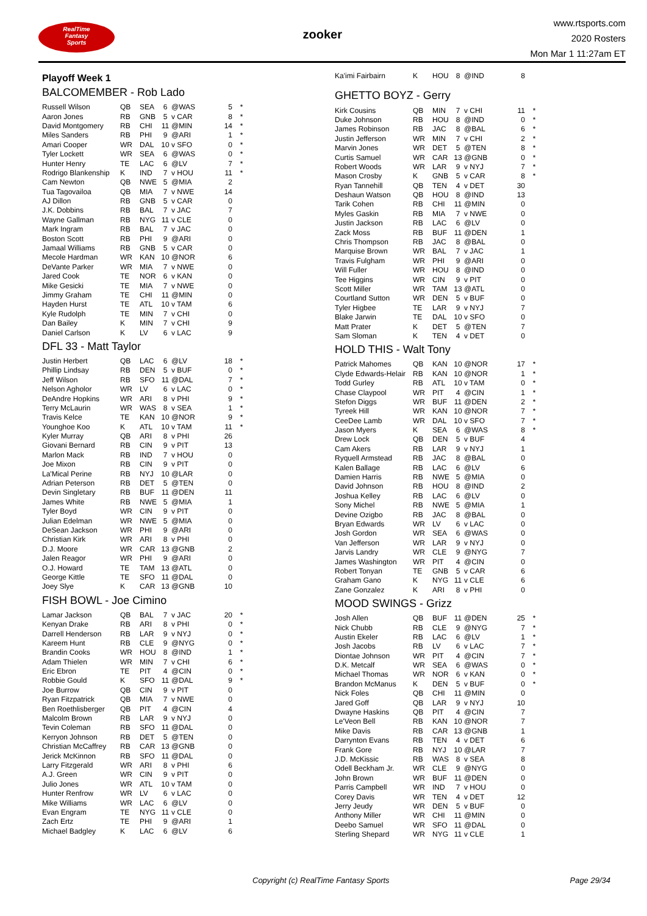RealTime
Fantasy
Sports
zooker
www.rtsports.com
2020 Rosters
Mon Mar 1 11:27am ET
Playoff Week 1
BALCOMEMBER - Rob Lado
| Russell Wilson | QB | SEA | 6 | @WAS | 5 | * |
| Aaron Jones | RB | GNB | 5 | v CAR | 8 | * |
| David Montgomery | RB | CHI | 11 | @MIN | 14 | * |
| Miles Sanders | RB | PHI | 9 | @ARI | 1 | * |
| Amari Cooper | WR | DAL | 10 | v SFO | 0 | * |
| Tyler Lockett | WR | SEA | 6 | @WAS | 0 | * |
| Hunter Henry | TE | LAC | 6 | @LV | 7 | * |
| Rodrigo Blankenship | K | IND | 7 | v HOU | 11 | * |
| Cam Newton | QB | NWE | 5 | @MIA | 2 | |
| Tua Tagovailoa | QB | MIA | 7 | v NWE | 14 | |
| AJ Dillon | RB | GNB | 5 | v CAR | 0 | |
| J.K. Dobbins | RB | BAL | 7 | v JAC | 7 | |
| Wayne Gallman | RB | NYG | 11 | v CLE | 0 | |
| Mark Ingram | RB | BAL | 7 | v JAC | 0 | |
| Boston Scott | RB | PHI | 9 | @ARI | 0 | |
| Jamaal Williams | RB | GNB | 5 | v CAR | 0 | |
| Mecole Hardman | WR | KAN | 10 | @NOR | 6 | |
| DeVante Parker | WR | MIA | 7 | v NWE | 0 | |
| Jared Cook | TE | NOR | 6 | v KAN | 0 | |
| Mike Gesicki | TE | MIA | 7 | v NWE | 0 | |
| Jimmy Graham | TE | CHI | 11 | @MIN | 0 | |
| Hayden Hurst | TE | ATL | 10 | v TAM | 6 | |
| Kyle Rudolph | TE | MIN | 7 | v CHI | 0 | |
| Dan Bailey | K | MIN | 7 | v CHI | 9 | |
| Daniel Carlson | K | LV | 6 | v LAC | 9 | |
DFL 33 - Matt Taylor
| Justin Herbert | QB | LAC | 6 | @LV | 18 | * |
| Phillip Lindsay | RB | DEN | 5 | v BUF | 0 | * |
| Jeff Wilson | RB | SFO | 11 | @DAL | 7 | * |
| Nelson Agholor | WR | LV | 6 | v LAC | 0 | * |
| DeAndre Hopkins | WR | ARI | 8 | v PHI | 9 | * |
| Terry McLaurin | WR | WAS | 8 | v SEA | 1 | * |
| Travis Kelce | TE | KAN | 10 | @NOR | 9 | * |
| Younghoe Koo | K | ATL | 10 | v TAM | 11 | * |
| Kyler Murray | QB | ARI | 8 | v PHI | 26 | |
| Giovani Bernard | RB | CIN | 9 | v PIT | 13 | |
| Marlon Mack | RB | IND | 7 | v HOU | 0 | |
| Joe Mixon | RB | CIN | 9 | v PIT | 0 | |
| La'Mical Perine | RB | NYJ | 10 | @LAR | 0 | |
| Adrian Peterson | RB | DET | 5 | @TEN | 0 | |
| Devin Singletary | RB | BUF | 11 | @DEN | 11 | |
| James White | RB | NWE | 5 | @MIA | 1 | |
| Tyler Boyd | WR | CIN | 9 | v PIT | 0 | |
| Julian Edelman | WR | NWE | 5 | @MIA | 0 | |
| DeSean Jackson | WR | PHI | 9 | @ARI | 0 | |
| Christian Kirk | WR | ARI | 8 | v PHI | 0 | |
| D.J. Moore | WR | CAR | 13 | @GNB | 2 | |
| Jalen Reagor | WR | PHI | 9 | @ARI | 0 | |
| O.J. Howard | TE | TAM | 13 | @ATL | 0 | |
| George Kittle | TE | SFO | 11 | @DAL | 0 | |
| Joey Slye | K | CAR | 13 | @GNB | 10 | |
FISH BOWL - Joe Cimino
| Lamar Jackson | QB | BAL | 7 | v JAC | 20 | * |
| Kenyan Drake | RB | ARI | 8 | v PHI | 0 | * |
| Darrell Henderson | RB | LAR | 9 | v NYJ | 0 | * |
| Kareem Hunt | RB | CLE | 9 | @NYG | 0 | * |
| Brandin Cooks | WR | HOU | 8 | @IND | 1 | * |
| Adam Thielen | WR | MIN | 7 | v CHI | 6 | * |
| Eric Ebron | TE | PIT | 4 | @CIN | 0 | * |
| Robbie Gould | K | SFO | 11 | @DAL | 9 | * |
| Joe Burrow | QB | CIN | 9 | v PIT | 0 | |
| Ryan Fitzpatrick | QB | MIA | 7 | v NWE | 0 | |
| Ben Roethlisberger | QB | PIT | 4 | @CIN | 4 | |
| Malcolm Brown | RB | LAR | 9 | v NYJ | 0 | |
| Tevin Coleman | RB | SFO | 11 | @DAL | 0 | |
| Kerryon Johnson | RB | DET | 5 | @TEN | 0 | |
| Christian McCaffrey | RB | CAR | 13 | @GNB | 0 | |
| Jerick McKinnon | RB | SFO | 11 | @DAL | 0 | |
| Larry Fitzgerald | WR | ARI | 8 | v PHI | 6 | |
| A.J. Green | WR | CIN | 9 | v PIT | 0 | |
| Julio Jones | WR | ATL | 10 | v TAM | 0 | |
| Hunter Renfrow | WR | LV | 6 | v LAC | 0 | |
| Mike Williams | WR | LAC | 6 | @LV | 0 | |
| Evan Engram | TE | NYG | 11 | v CLE | 0 | |
| Zach Ertz | TE | PHI | 9 | @ARI | 1 | |
| Michael Badgley | K | LAC | 6 | @LV | 6 | |
| Ka'imi Fairbairn | K | HOU | 8 | @IND | 8 | |
GHETTO BOYZ - Gerry
| Kirk Cousins | QB | MIN | 7 | v CHI | 11 | * |
| Duke Johnson | RB | HOU | 8 | @IND | 0 | * |
| James Robinson | RB | JAC | 8 | @BAL | 6 | * |
| Justin Jefferson | WR | MIN | 7 | v CHI | 2 | * |
| Marvin Jones | WR | DET | 5 | @TEN | 8 | * |
| Curtis Samuel | WR | CAR | 13 | @GNB | 0 | * |
| Robert Woods | WR | LAR | 9 | v NYJ | 7 | * |
| Mason Crosby | K | GNB | 5 | v CAR | 8 | * |
| Ryan Tannehill | QB | TEN | 4 | v DET | 30 | |
| Deshaun Watson | QB | HOU | 8 | @IND | 13 | |
| Tarik Cohen | RB | CHI | 11 | @MIN | 0 | |
| Myles Gaskin | RB | MIA | 7 | v NWE | 0 | |
| Justin Jackson | RB | LAC | 6 | @LV | 0 | |
| Zack Moss | RB | BUF | 11 | @DEN | 1 | |
| Chris Thompson | RB | JAC | 8 | @BAL | 0 | |
| Marquise Brown | WR | BAL | 7 | v JAC | 1 | |
| Travis Fulgham | WR | PHI | 9 | @ARI | 0 | |
| Will Fuller | WR | HOU | 8 | @IND | 0 | |
| Tee Higgins | WR | CIN | 9 | v PIT | 0 | |
| Scott Miller | WR | TAM | 13 | @ATL | 0 | |
| Courtland Sutton | WR | DEN | 5 | v BUF | 0 | |
| Tyler Higbee | TE | LAR | 9 | v NYJ | 7 | |
| Blake Jarwin | TE | DAL | 10 | v SFO | 0 | |
| Matt Prater | K | DET | 5 | @TEN | 7 | |
| Sam Sloman | K | TEN | 4 | v DET | 0 | |
HOLD THIS - Walt Tony
| Patrick Mahomes | QB | KAN | 10 | @NOR | 17 | * |
| Clyde Edwards-Helair | RB | KAN | 10 | @NOR | 1 | * |
| Todd Gurley | RB | ATL | 10 | v TAM | 0 | * |
| Chase Claypool | WR | PIT | 4 | @CIN | 1 | * |
| Stefon Diggs | WR | BUF | 11 | @DEN | 2 | * |
| Tyreek Hill | WR | KAN | 10 | @NOR | 7 | * |
| CeeDee Lamb | WR | DAL | 10 | v SFO | 7 | * |
| Jason Myers | K | SEA | 6 | @WAS | 8 | * |
| Drew Lock | QB | DEN | 5 | v BUF | 4 | |
| Cam Akers | RB | LAR | 9 | v NYJ | 1 | |
| Ryquell Armstead | RB | JAC | 8 | @BAL | 0 | |
| Kalen Ballage | RB | LAC | 6 | @LV | 6 | |
| Damien Harris | RB | NWE | 5 | @MIA | 0 | |
| David Johnson | RB | HOU | 8 | @IND | 2 | |
| Joshua Kelley | RB | LAC | 6 | @LV | 0 | |
| Sony Michel | RB | NWE | 5 | @MIA | 1 | |
| Devine Ozigbo | RB | JAC | 8 | @BAL | 0 | |
| Bryan Edwards | WR | LV | 6 | v LAC | 0 | |
| Josh Gordon | WR | SEA | 6 | @WAS | 0 | |
| Van Jefferson | WR | LAR | 9 | v NYJ | 0 | |
| Jarvis Landry | WR | CLE | 9 | @NYG | 7 | |
| James Washington | WR | PIT | 4 | @CIN | 0 | |
| Robert Tonyan | TE | GNB | 5 | v CAR | 6 | |
| Graham Gano | K | NYG | 11 | v CLE | 6 | |
| Zane Gonzalez | K | ARI | 8 | v PHI | 0 | |
MOOD SWINGS - Grizz
| Josh Allen | QB | BUF | 11 | @DEN | 25 | * |
| Nick Chubb | RB | CLE | 9 | @NYG | 7 | * |
| Austin Ekeler | RB | LAC | 6 | @LV | 1 | * |
| Josh Jacobs | RB | LV | 6 | v LAC | 7 | * |
| Diontae Johnson | WR | PIT | 4 | @CIN | 7 | * |
| D.K. Metcalf | WR | SEA | 6 | @WAS | 0 | * |
| Michael Thomas | WR | NOR | 6 | v KAN | 0 | * |
| Brandon McManus | K | DEN | 5 | v BUF | 0 | * |
| Nick Foles | QB | CHI | 11 | @MIN | 0 | |
| Jared Goff | QB | LAR | 9 | v NYJ | 10 | |
| Dwayne Haskins | QB | PIT | 4 | @CIN | 7 | |
| Le'Veon Bell | RB | KAN | 10 | @NOR | 7 | |
| Mike Davis | RB | CAR | 13 | @GNB | 1 | |
| Darrynton Evans | RB | TEN | 4 | v DET | 6 | |
| Frank Gore | RB | NYJ | 10 | @LAR | 7 | |
| J.D. McKissic | RB | WAS | 8 | v SEA | 8 | |
| Odell Beckham Jr. | WR | CLE | 9 | @NYG | 0 | |
| John Brown | WR | BUF | 11 | @DEN | 0 | |
| Parris Campbell | WR | IND | 7 | v HOU | 0 | |
| Corey Davis | WR | TEN | 4 | v DET | 12 | |
| Jerry Jeudy | WR | DEN | 5 | v BUF | 0 | |
| Anthony Miller | WR | CHI | 11 | @MIN | 0 | |
| Deebo Samuel | WR | SFO | 11 | @DAL | 0 | |
| Sterling Shepard | WR | NYG | 11 | v CLE | 1 | |
Copyright (c) RealTime Fantasy Sports Page 29/34